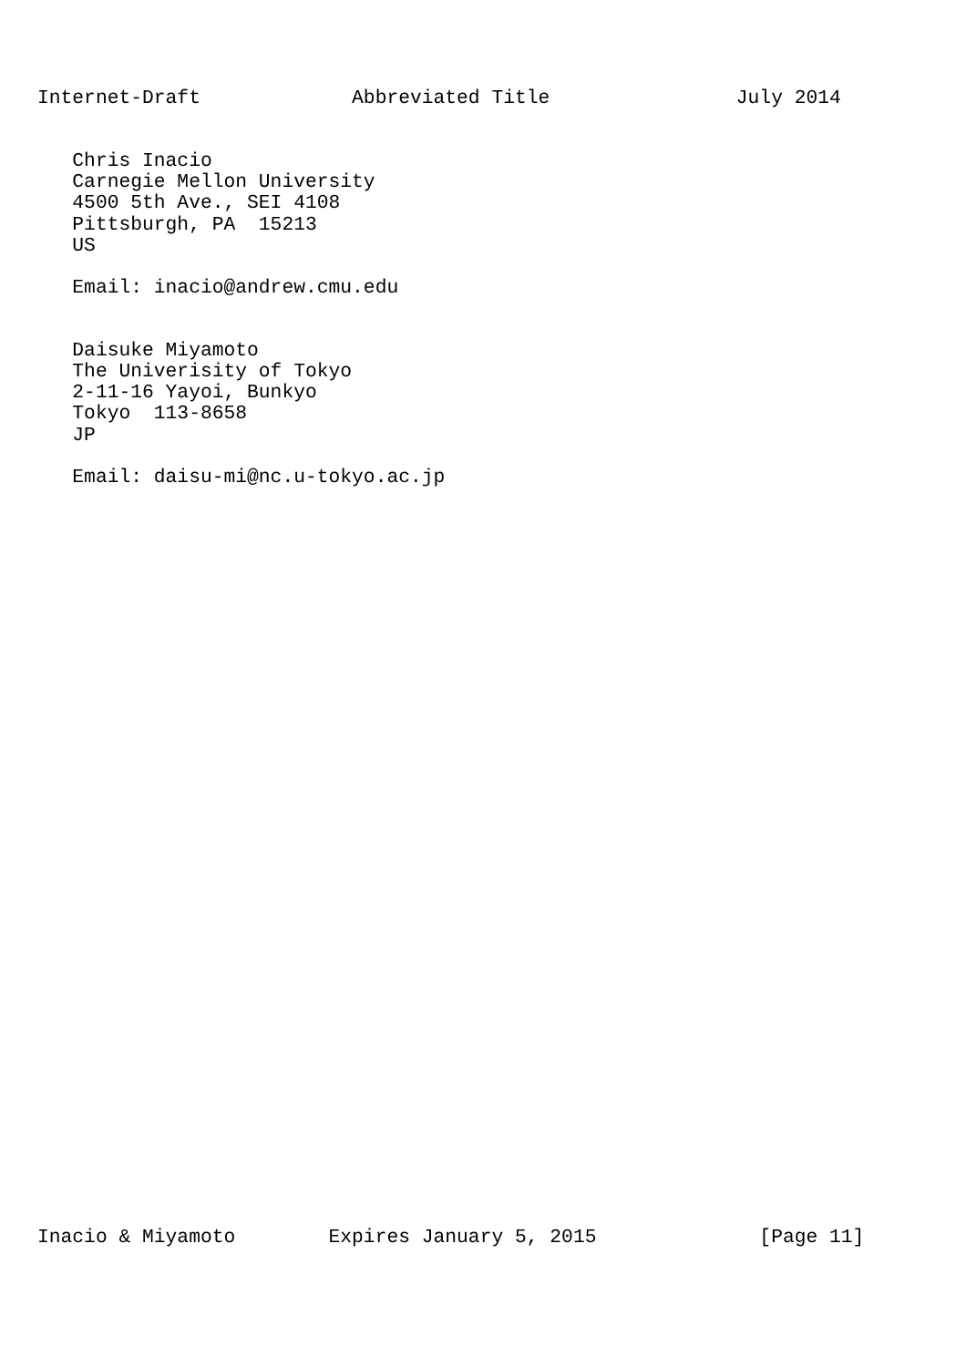Internet-Draft             Abbreviated Title                July 2014


   Chris Inacio
   Carnegie Mellon University
   4500 5th Ave., SEI 4108
   Pittsburgh, PA  15213
   US

   Email: inacio@andrew.cmu.edu


   Daisuke Miyamoto
   The Univerisity of Tokyo
   2-11-16 Yayoi, Bunkyo
   Tokyo  113-8658
   JP

   Email: daisu-mi@nc.u-tokyo.ac.jp
Inacio & Miyamoto        Expires January 5, 2015              [Page 11]